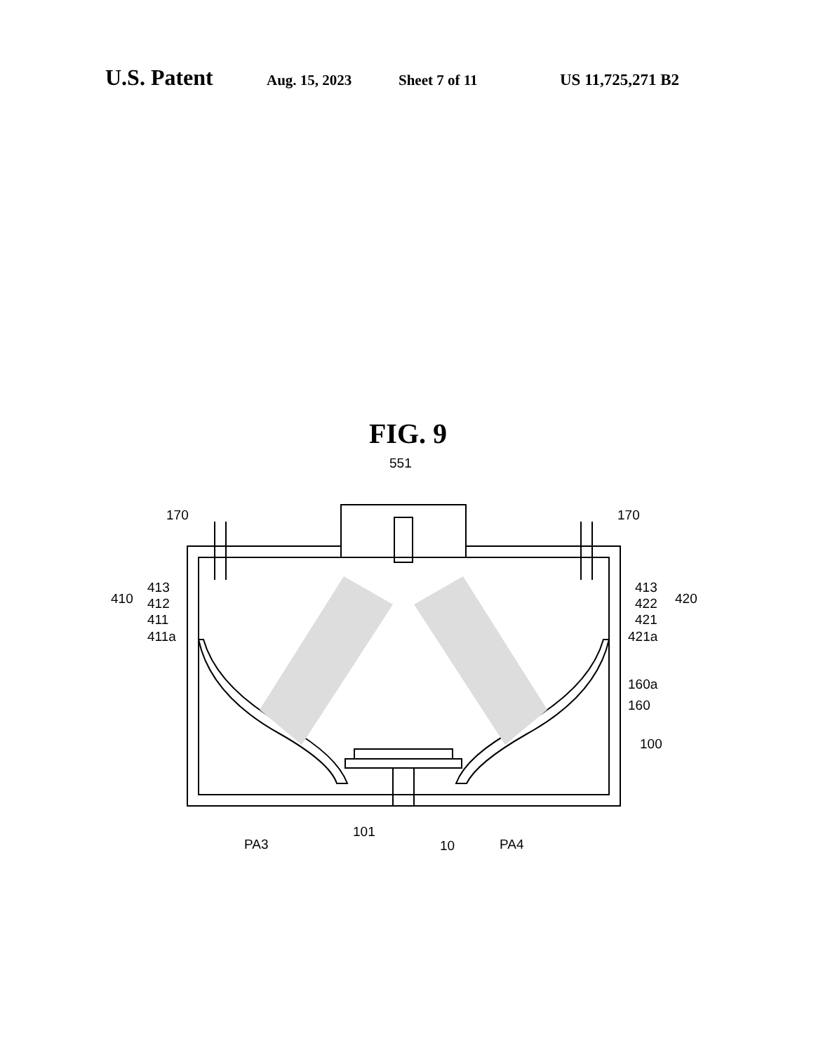U.S. Patent Aug. 15, 2023 Sheet 7 of 11 US 11,725,271 B2
FIG. 9
551
170
170
413
412
411
411a
410
413
422
421
421a
420
160a
160
100
PA3
101
10
PA4